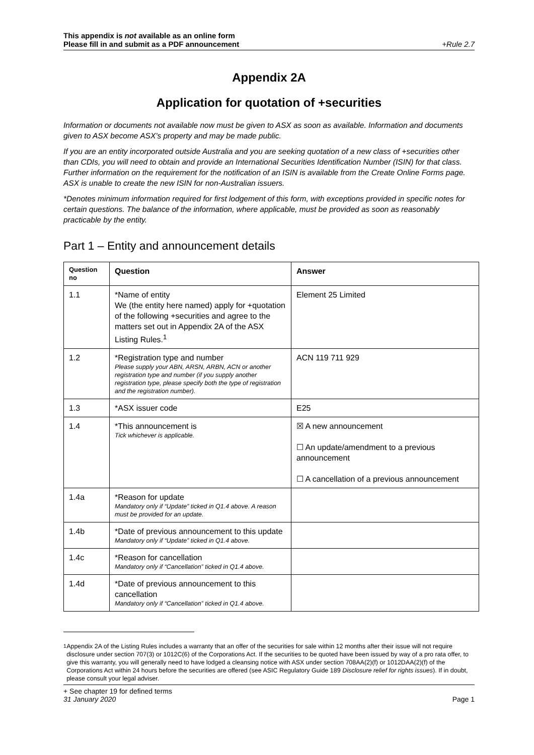This appendix is not available as an online form
Please fill in and submit as a PDF announcement +Rule 2.7
Appendix 2A
Application for quotation of +securities
Information or documents not available now must be given to ASX as soon as available. Information and documents given to ASX become ASX’s property and may be made public.
If you are an entity incorporated outside Australia and you are seeking quotation of a new class of +securities other than CDIs, you will need to obtain and provide an International Securities Identification Number (ISIN) for that class. Further information on the requirement for the notification of an ISIN is available from the Create Online Forms page. ASX is unable to create the new ISIN for non-Australian issuers.
*Denotes minimum information required for first lodgement of this form, with exceptions provided in specific notes for certain questions. The balance of the information, where applicable, must be provided as soon as reasonably practicable by the entity.
Part 1 – Entity and announcement details
| Question no | Question | Answer |
| --- | --- | --- |
| 1.1 | *Name of entity We (the entity here named) apply for +quotation of the following +securities and agree to the matters set out in Appendix 2A of the ASX Listing Rules.<sup>1</sup> | Element 25 Limited |
| 1.2 | *Registration type and number Please supply your ABN, ARSN, ARBN, ACN or another registration type and number (if you supply another registration type, please specify both the type of registration and the registration number). | ACN 119 711 929 |
| 1.3 | *ASX issuer code | E25 |
| 1.4 | *This announcement is Tick whichever is applicable. | ☒ A new announcement ☐ An update/amendment to a previous announcement ☐ A cancellation of a previous announcement |
| 1.4a | *Reason for update Mandatory only if “Update” ticked in Q1.4 above. A reason must be provided for an update. | |
| 1.4b | *Date of previous announcement to this update Mandatory only if “Update” ticked in Q1.4 above. | |
| 1.4c | *Reason for cancellation Mandatory only if “Cancellation” ticked in Q1.4 above. | |
| 1.4d | *Date of previous announcement to this cancellation Mandatory only if “Cancellation” ticked in Q1.4 above. | |
<sup>1</sup> Appendix 2A of the Listing Rules includes a warranty that an offer of the securities for sale within 12 months after their issue will not require disclosure under section 707(3) or 1012C(6) of the Corporations Act. If the securities to be quoted have been issued by way of a pro rata offer, to give this warranty, you will generally need to have lodged a cleansing notice with ASX under section 708AA(2)(f) or 1012DAA(2)(f) of the Corporations Act within 24 hours before the securities are offered (see ASIC Regulatory Guide 189 Disclosure relief for rights issues). If in doubt, please consult your legal adviser.
+ See chapter 19 for defined terms
31 January 2020 Page 1